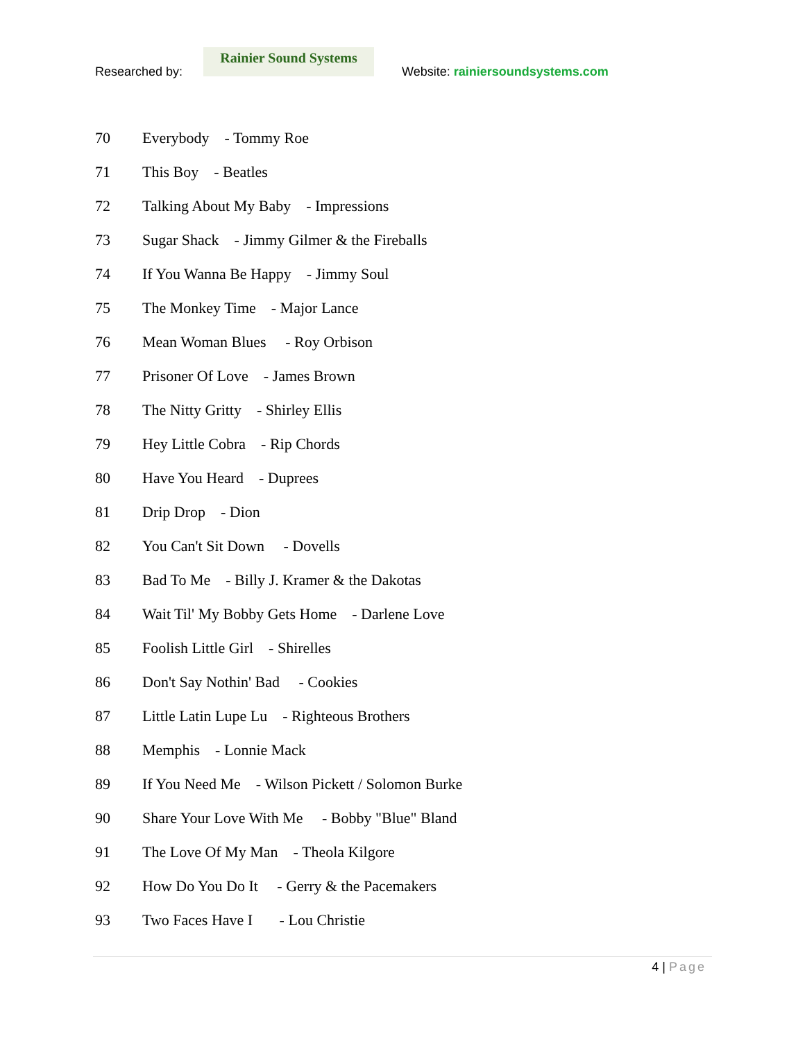Researched by:
Rainier Sound Systems
Website: rainiersoundsystems.com
70 Everybody - Tommy Roe
71 This Boy - Beatles
72
Talking About My Baby - Impressions
73
Sugar Shack - Jimmy Gilmer & the Fireballs
74
If You Wanna Be Happy - Jimmy Soul
75
The Monkey Time - Major Lance
76
Mean Woman Blues - Roy Orbison
77
Prisoner Of Love - James Brown
78
The Nitty Gritty - Shirley Ellis
79
Hey Little Cobra - Rip Chords
80 Have You Heard - Duprees
81 Drip Drop - Dion
82
You Can't Sit Down - Dovells
83
Bad To Me - Billy J. Kramer & the Dakotas
84
Wait Til' My Bobby Gets Home - Darlene Love
85
Foolish Little Girl - Shirelles
86
Don't Say Nothin' Bad - Cookies
87
Little Latin Lupe Lu - Righteous Brothers
88 Memphis - Lonnie Mack
89
If You Need Me - Wilson Pickett / Solomon Burke
90
Share Your Love With Me - Bobby "Blue" Bland
91
The Love Of My Man - Theola Kilgore
92
How Do You Do It - Gerry & the Pacemakers
93
Two Faces Have I - Lou Christie
4 | Page